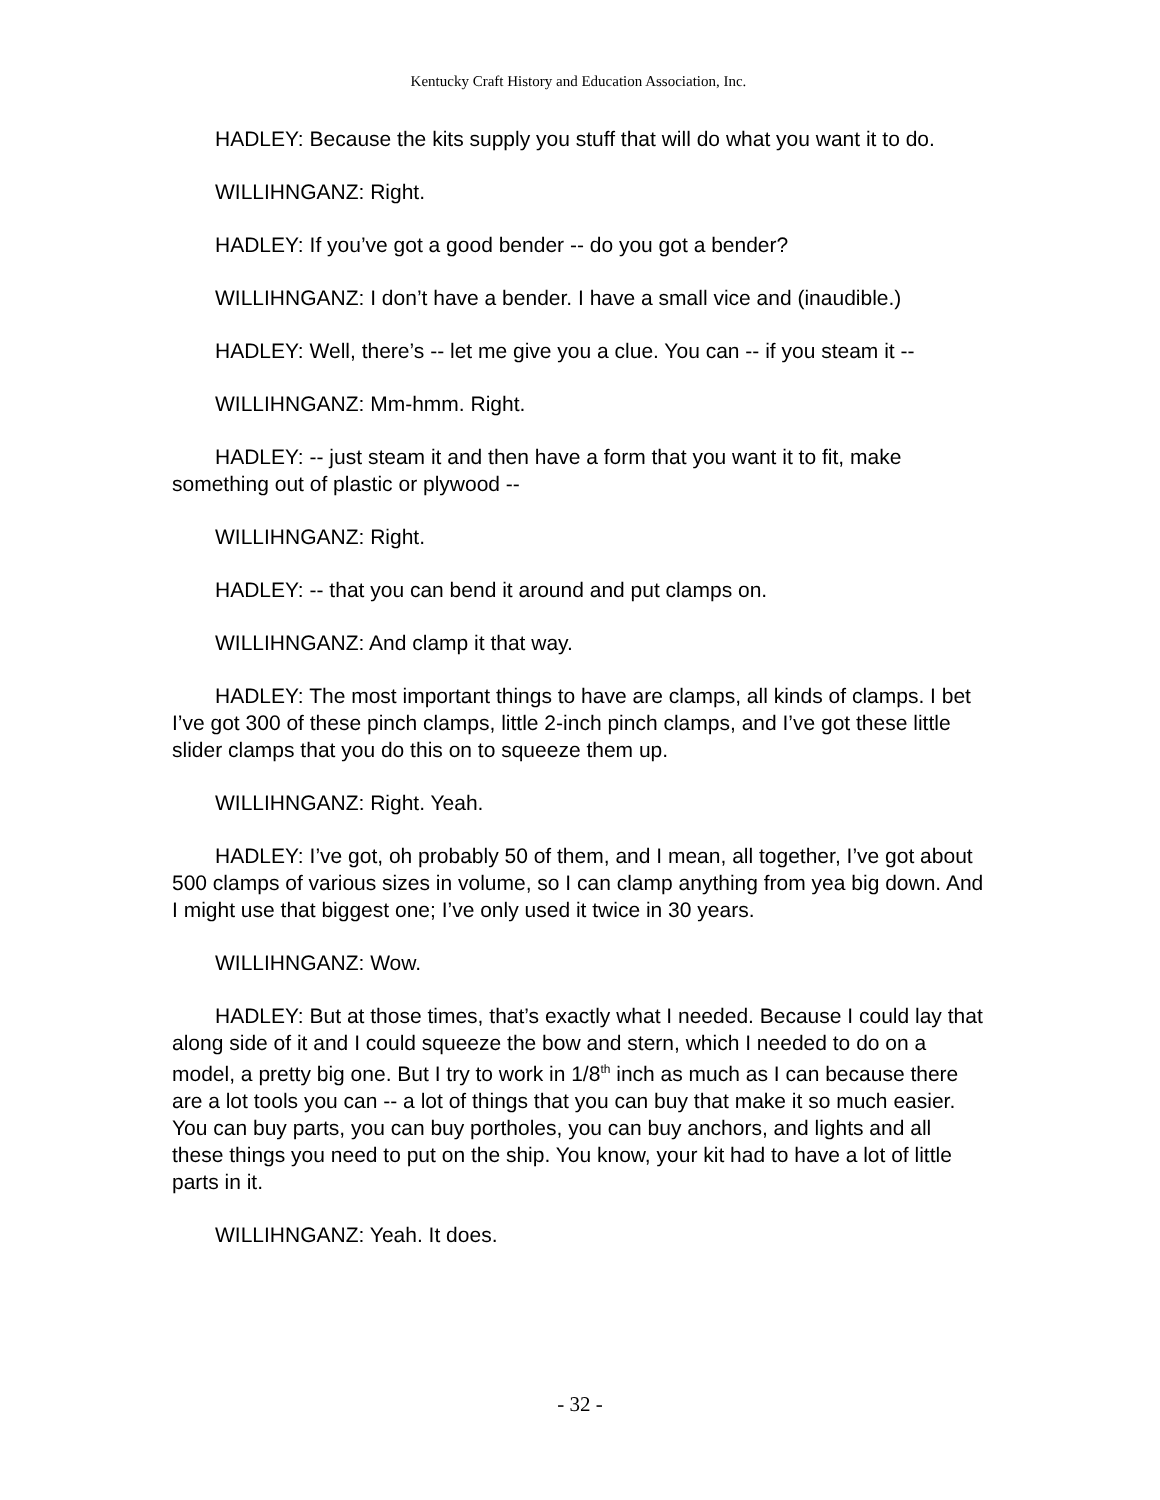Kentucky Craft History and Education Association, Inc.
HADLEY: Because the kits supply you stuff that will do what you want it to do.
WILLIHNGANZ: Right.
HADLEY: If you’ve got a good bender -- do you got a bender?
WILLIHNGANZ: I don’t have a bender. I have a small vice and (inaudible.)
HADLEY: Well, there’s -- let me give you a clue. You can -- if you steam it --
WILLIHNGANZ: Mm-hmm. Right.
HADLEY: -- just steam it and then have a form that you want it to fit, make something out of plastic or plywood --
WILLIHNGANZ: Right.
HADLEY: -- that you can bend it around and put clamps on.
WILLIHNGANZ: And clamp it that way.
HADLEY: The most important things to have are clamps, all kinds of clamps. I bet I’ve got 300 of these pinch clamps, little 2-inch pinch clamps, and I’ve got these little slider clamps that you do this on to squeeze them up.
WILLIHNGANZ: Right. Yeah.
HADLEY: I’ve got, oh probably 50 of them, and I mean, all together, I’ve got about 500 clamps of various sizes in volume, so I can clamp anything from yea big down. And I might use that biggest one; I’ve only used it twice in 30 years.
WILLIHNGANZ: Wow.
HADLEY: But at those times, that’s exactly what I needed. Because I could lay that along side of it and I could squeeze the bow and stern, which I needed to do on a model, a pretty big one. But I try to work in 1/8<sup>th</sup> inch as much as I can because there are a lot tools you can -- a lot of things that you can buy that make it so much easier. You can buy parts, you can buy portholes, you can buy anchors, and lights and all these things you need to put on the ship. You know, your kit had to have a lot of little parts in it.
WILLIHNGANZ: Yeah. It does.
- 32 -